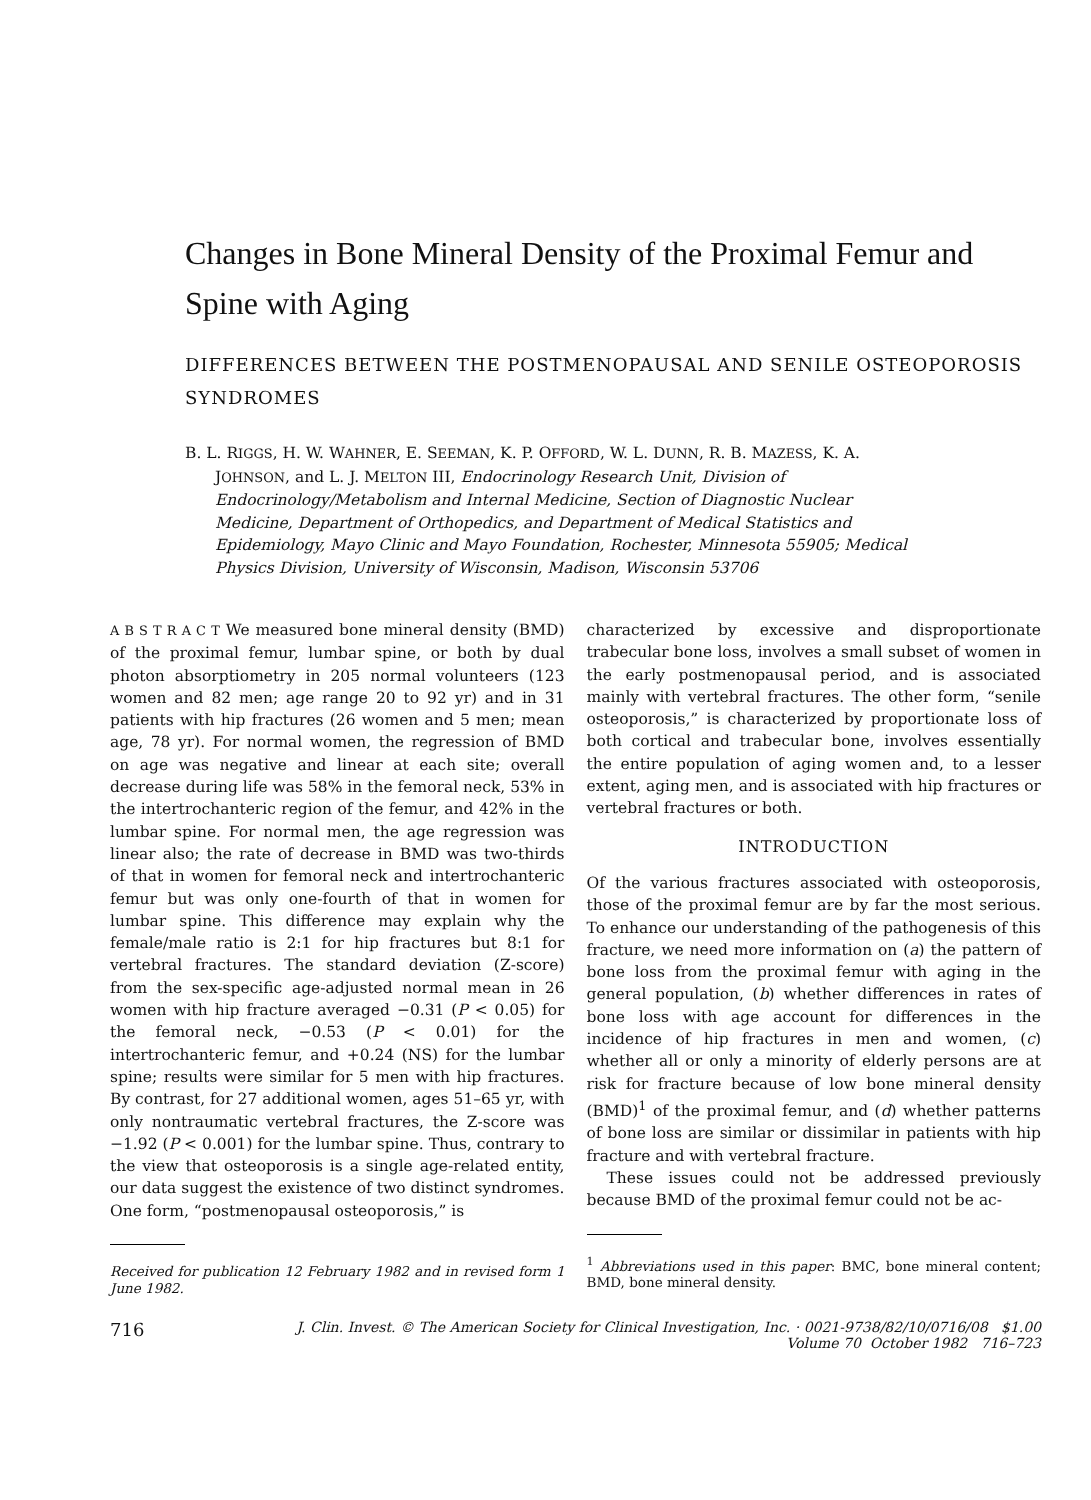Changes in Bone Mineral Density of the Proximal Femur and Spine with Aging
DIFFERENCES BETWEEN THE POSTMENOPAUSAL AND SENILE OSTEOPOROSIS SYNDROMES
B. L. RIGGS, H. W. WAHNER, E. SEEMAN, K. P. OFFORD, W. L. DUNN, R. B. MAZESS, K. A. JOHNSON, and L. J. MELTON III, Endocrinology Research Unit, Division of Endocrinology/Metabolism and Internal Medicine, Section of Diagnostic Nuclear Medicine, Department of Orthopedics, and Department of Medical Statistics and Epidemiology, Mayo Clinic and Mayo Foundation, Rochester, Minnesota 55905; Medical Physics Division, University of Wisconsin, Madison, Wisconsin 53706
A B S T R A C T We measured bone mineral density (BMD) of the proximal femur, lumbar spine, or both by dual photon absorptiometry in 205 normal volunteers (123 women and 82 men; age range 20 to 92 yr) and in 31 patients with hip fractures (26 women and 5 men; mean age, 78 yr). For normal women, the regression of BMD on age was negative and linear at each site; overall decrease during life was 58% in the femoral neck, 53% in the intertrochanteric region of the femur, and 42% in the lumbar spine. For normal men, the age regression was linear also; the rate of decrease in BMD was two-thirds of that in women for femoral neck and intertrochanteric femur but was only one-fourth of that in women for lumbar spine. This difference may explain why the female/male ratio is 2:1 for hip fractures but 8:1 for vertebral fractures. The standard deviation (Z-score) from the sex-specific age-adjusted normal mean in 26 women with hip fracture averaged −0.31 (P < 0.05) for the femoral neck, −0.53 (P < 0.01) for the intertrochanteric femur, and +0.24 (NS) for the lumbar spine; results were similar for 5 men with hip fractures. By contrast, for 27 additional women, ages 51–65 yr, with only nontraumatic vertebral fractures, the Z-score was −1.92 (P < 0.001) for the lumbar spine. Thus, contrary to the view that osteoporosis is a single age-related entity, our data suggest the existence of two distinct syndromes. One form, “postmenopausal osteoporosis,” is
Received for publication 12 February 1982 and in revised form 1 June 1982.
characterized by excessive and disproportionate trabecular bone loss, involves a small subset of women in the early postmenopausal period, and is associated mainly with vertebral fractures. The other form, “senile osteoporosis,” is characterized by proportionate loss of both cortical and trabecular bone, involves essentially the entire population of aging women and, to a lesser extent, aging men, and is associated with hip fractures or vertebral fractures or both.
INTRODUCTION
Of the various fractures associated with osteoporosis, those of the proximal femur are by far the most serious. To enhance our understanding of the pathogenesis of this fracture, we need more information on (a) the pattern of bone loss from the proximal femur with aging in the general population, (b) whether differences in rates of bone loss with age account for differences in the incidence of hip fractures in men and women, (c) whether all or only a minority of elderly persons are at risk for fracture because of low bone mineral density (BMD)<sup>1</sup> of the proximal femur, and (d) whether patterns of bone loss are similar or dissimilar in patients with hip fracture and with vertebral fracture.
These issues could not be addressed previously because BMD of the proximal femur could not be ac-
<sup>1</sup> Abbreviations used in this paper: BMC, bone mineral content; BMD, bone mineral density.
716 J. Clin. Invest. © The American Society for Clinical Investigation, Inc. · 0021-9738/82/10/0716/08 $1.00
Volume 70 October 1982 716–723